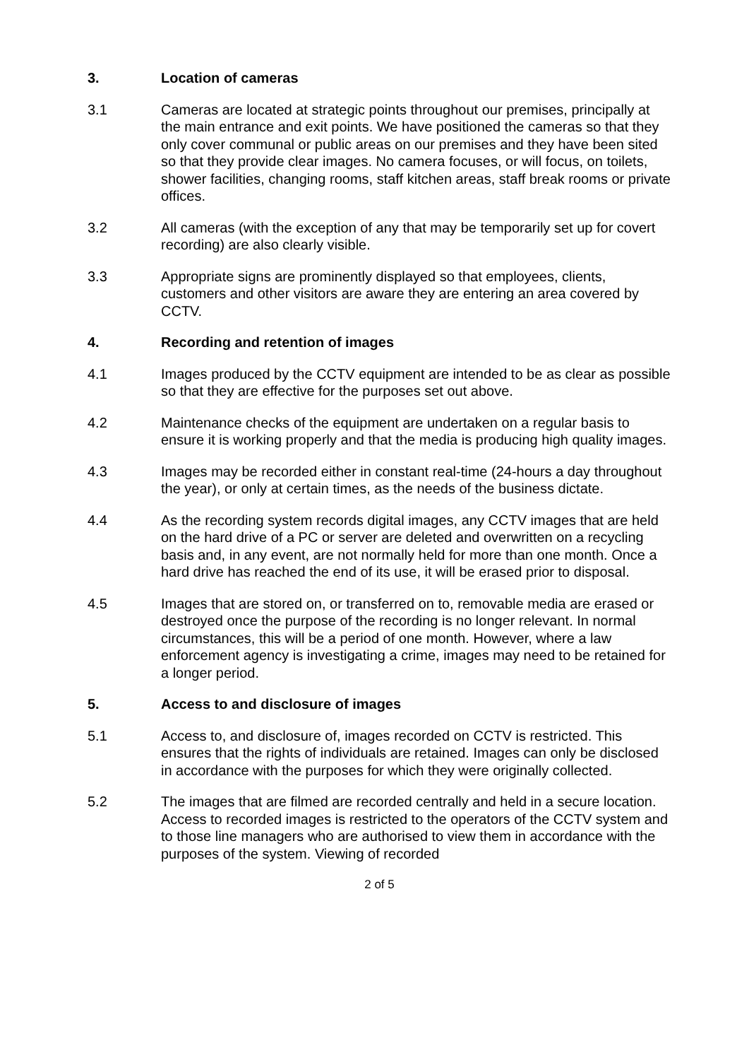3. Location of cameras
3.1 Cameras are located at strategic points throughout our premises, principally at the main entrance and exit points. We have positioned the cameras so that they only cover communal or public areas on our premises and they have been sited so that they provide clear images. No camera focuses, or will focus, on toilets, shower facilities, changing rooms, staff kitchen areas, staff break rooms or private offices.
3.2 All cameras (with the exception of any that may be temporarily set up for covert recording) are also clearly visible.
3.3 Appropriate signs are prominently displayed so that employees, clients, customers and other visitors are aware they are entering an area covered by CCTV.
4. Recording and retention of images
4.1 Images produced by the CCTV equipment are intended to be as clear as possible so that they are effective for the purposes set out above.
4.2 Maintenance checks of the equipment are undertaken on a regular basis to ensure it is working properly and that the media is producing high quality images.
4.3 Images may be recorded either in constant real-time (24-hours a day throughout the year), or only at certain times, as the needs of the business dictate.
4.4 As the recording system records digital images, any CCTV images that are held on the hard drive of a PC or server are deleted and overwritten on a recycling basis and, in any event, are not normally held for more than one month. Once a hard drive has reached the end of its use, it will be erased prior to disposal.
4.5 Images that are stored on, or transferred on to, removable media are erased or destroyed once the purpose of the recording is no longer relevant. In normal circumstances, this will be a period of one month. However, where a law enforcement agency is investigating a crime, images may need to be retained for a longer period.
5. Access to and disclosure of images
5.1 Access to, and disclosure of, images recorded on CCTV is restricted. This ensures that the rights of individuals are retained. Images can only be disclosed in accordance with the purposes for which they were originally collected.
5.2 The images that are filmed are recorded centrally and held in a secure location. Access to recorded images is restricted to the operators of the CCTV system and to those line managers who are authorised to view them in accordance with the purposes of the system. Viewing of recorded
2 of 5